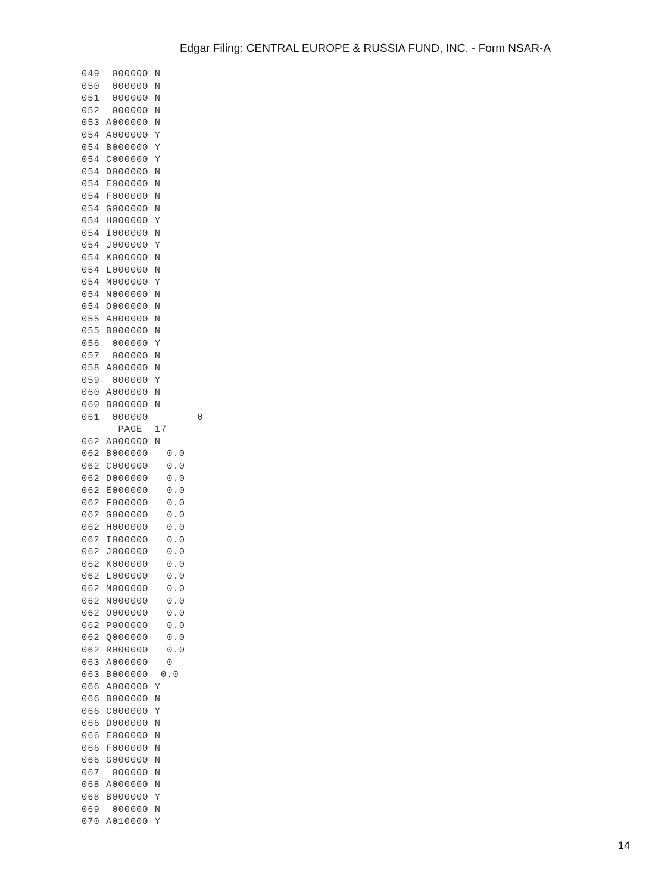Edgar Filing: CENTRAL EUROPE & RUSSIA FUND, INC. - Form NSAR-A
049  000000 N
050  000000 N
051  000000 N
052  000000 N
053 A000000 N
054 A000000 Y
054 B000000 Y
054 C000000 Y
054 D000000 N
054 E000000 N
054 F000000 N
054 G000000 N
054 H000000 Y
054 I000000 N
054 J000000 Y
054 K000000 N
054 L000000 N
054 M000000 Y
054 N000000 N
054 O000000 N
055 A000000 N
055 B000000 N
056  000000 Y
057  000000 N
058 A000000 N
059  000000 Y
060 A000000 N
060 B000000 N
061  000000        0
      PAGE  17
062 A000000 N
062 B000000   0.0
062 C000000   0.0
062 D000000   0.0
062 E000000   0.0
062 F000000   0.0
062 G000000   0.0
062 H000000   0.0
062 I000000   0.0
062 J000000   0.0
062 K000000   0.0
062 L000000   0.0
062 M000000   0.0
062 N000000   0.0
062 O000000   0.0
062 P000000   0.0
062 Q000000   0.0
062 R000000   0.0
063 A000000   0
063 B000000  0.0
066 A000000 Y
066 B000000 N
066 C000000 Y
066 D000000 N
066 E000000 N
066 F000000 N
066 G000000 N
067  000000 N
068 A000000 N
068 B000000 Y
069  000000 N
070 A010000 Y
14